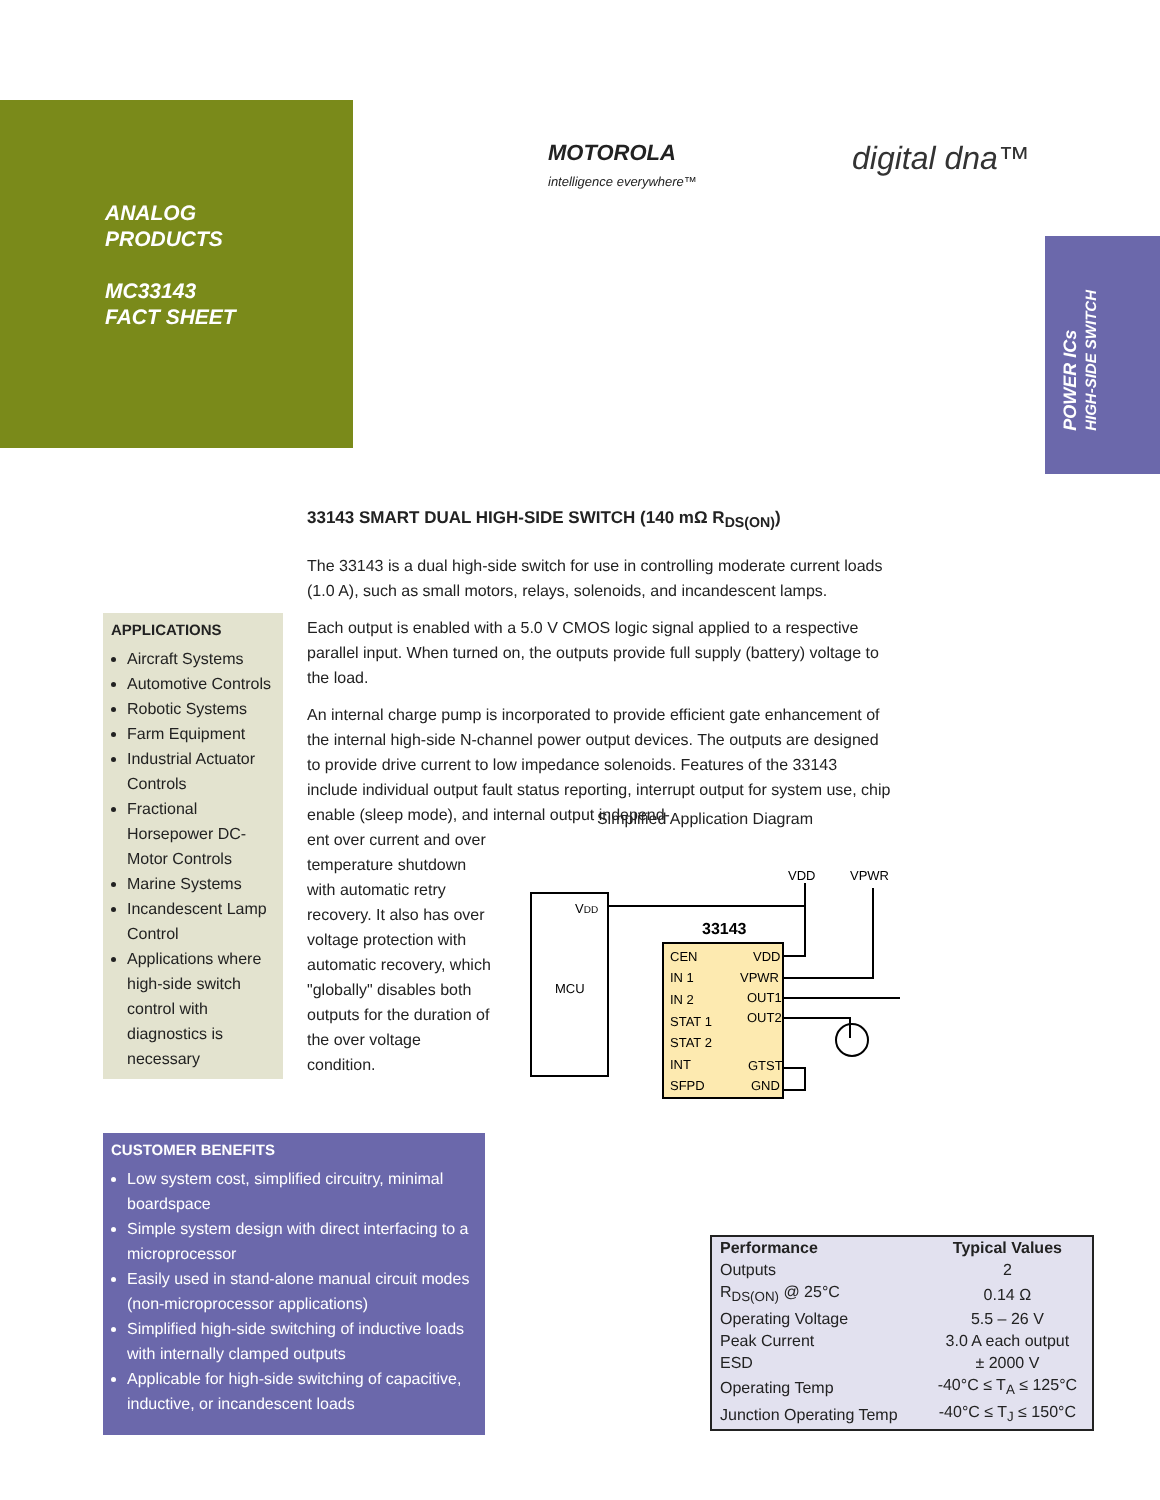ANALOG
PRODUCTS
MC33143
FACT SHEET
MOTOROLA
intelligence everywhere™
digital dna™
POWER ICs
HIGH-SIDE SWITCH
33143 SMART DUAL HIGH-SIDE SWITCH (140 mΩ R<sub>DS(ON)</sub>)
The 33143 is a dual high-side switch for use in controlling moderate current loads (1.0 A), such as small motors, relays, solenoids, and incandescent lamps.
Each output is enabled with a 5.0 V CMOS logic signal applied to a respective parallel input. When turned on, the outputs provide full supply (battery) voltage to the load.
An internal charge pump is incorporated to provide efficient gate enhancement of the internal high-side N-channel power output devices. The outputs are designed to provide drive current to low impedance solenoids. Features of the 33143 include individual output fault status reporting, interrupt output for system use, chip enable (sleep mode), and internal output independ-
ent over current and over temperature shutdown with automatic retry recovery. It also has over voltage protection with automatic recovery, which "globally" disables both outputs for the duration of the over voltage condition.
APPLICATIONS
Aircraft Systems
Automotive Controls
Robotic Systems
Farm Equipment
Industrial Actuator Controls
Fractional Horsepower DC-Motor Controls
Marine Systems
Incandescent Lamp Control
Applications where high-side switch control with diagnostics is necessary
Simplified Application Diagram
VDD
MCU
33143
CEN
IN 1
IN 2
STAT 1
STAT 2
INT
SFPD
VDD
VPWR
OUT1
OUT2
GTST
GND
VDD
VPWR
CUSTOMER BENEFITS
Low system cost, simplified circuitry, minimal boardspace
Simple system design with direct interfacing to a microprocessor
Easily used in stand-alone manual circuit modes (non-microprocessor applications)
Simplified high-side switching of inductive loads with internally clamped outputs
Applicable for high-side switching of capacitive, inductive, or incandescent loads
| Performance | Typical Values |
| --- | --- |
| Outputs | 2 |
| R<sub>DS(ON)</sub> @ 25°C | 0.14 Ω |
| Operating Voltage | 5.5 – 26 V |
| Peak Current | 3.0 A each output |
| ESD | ± 2000 V |
| Operating Temp | -40°C ≤ T<sub>A</sub> ≤ 125°C |
| Junction Operating Temp | -40°C ≤ T<sub>J</sub> ≤ 150°C |